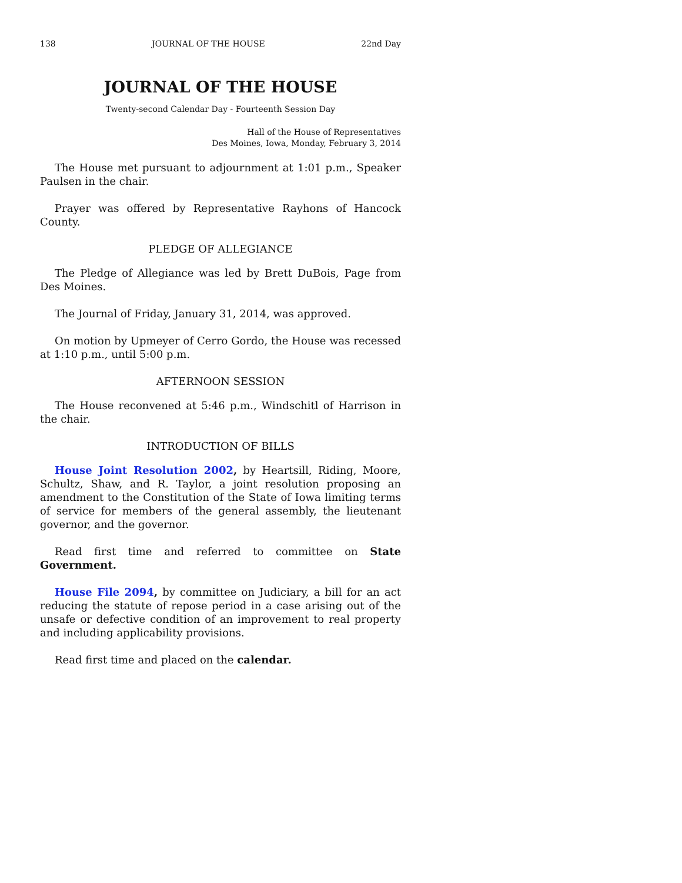138 JOURNAL OF THE HOUSE 22nd Day
JOURNAL OF THE HOUSE
Twenty-second Calendar Day - Fourteenth Session Day
Hall of the House of Representatives
Des Moines, Iowa, Monday, February 3, 2014
The House met pursuant to adjournment at 1:01 p.m., Speaker Paulsen in the chair.
Prayer was offered by Representative Rayhons of Hancock County.
PLEDGE OF ALLEGIANCE
The Pledge of Allegiance was led by Brett DuBois, Page from Des Moines.
The Journal of Friday, January 31, 2014, was approved.
On motion by Upmeyer of Cerro Gordo, the House was recessed at 1:10 p.m., until 5:00 p.m.
AFTERNOON SESSION
The House reconvened at 5:46 p.m., Windschitl of Harrison in the chair.
INTRODUCTION OF BILLS
House Joint Resolution 2002, by Heartsill, Riding, Moore, Schultz, Shaw, and R. Taylor, a joint resolution proposing an amendment to the Constitution of the State of Iowa limiting terms of service for members of the general assembly, the lieutenant governor, and the governor.
Read first time and referred to committee on State Government.
House File 2094, by committee on Judiciary, a bill for an act reducing the statute of repose period in a case arising out of the unsafe or defective condition of an improvement to real property and including applicability provisions.
Read first time and placed on the calendar.